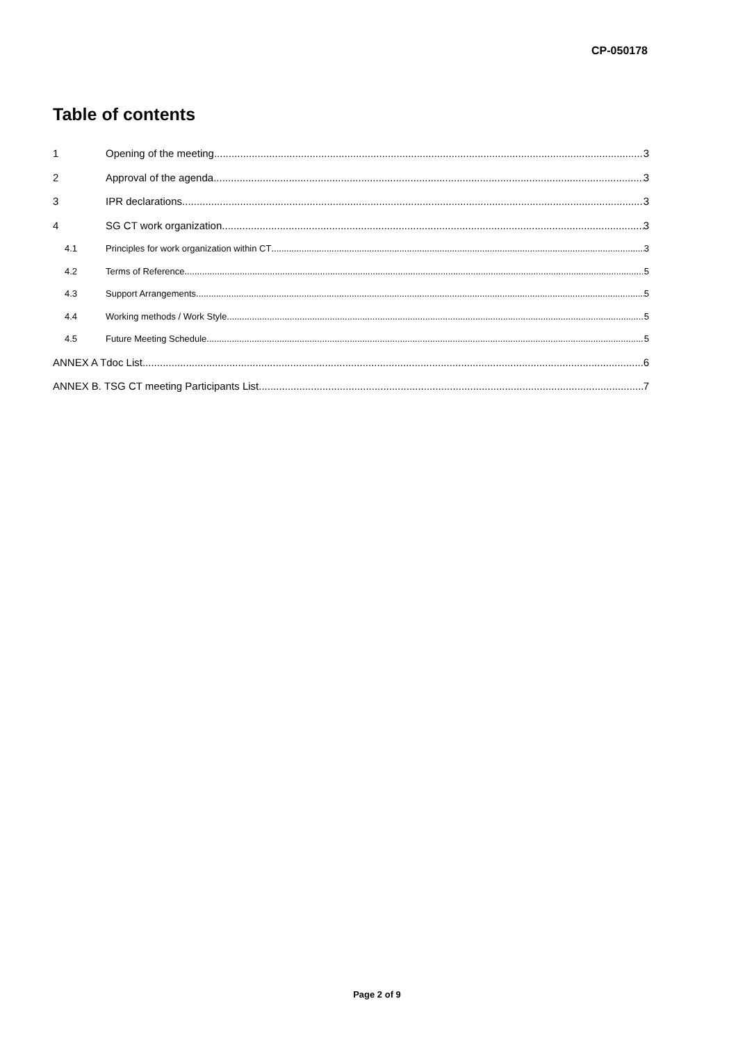CP-050178
Table of contents
1 Opening of the meeting 3
2 Approval of the agenda 3
3 IPR declarations 3
4 SG CT work organization 3
4.1 Principles for work organization within CT 3
4.2 Terms of Reference 5
4.3 Support Arrangements 5
4.4 Working methods / Work Style 5
4.5 Future Meeting Schedule 5
ANNEX A Tdoc List 6
ANNEX B. TSG CT meeting Participants List 7
Page 2 of 9